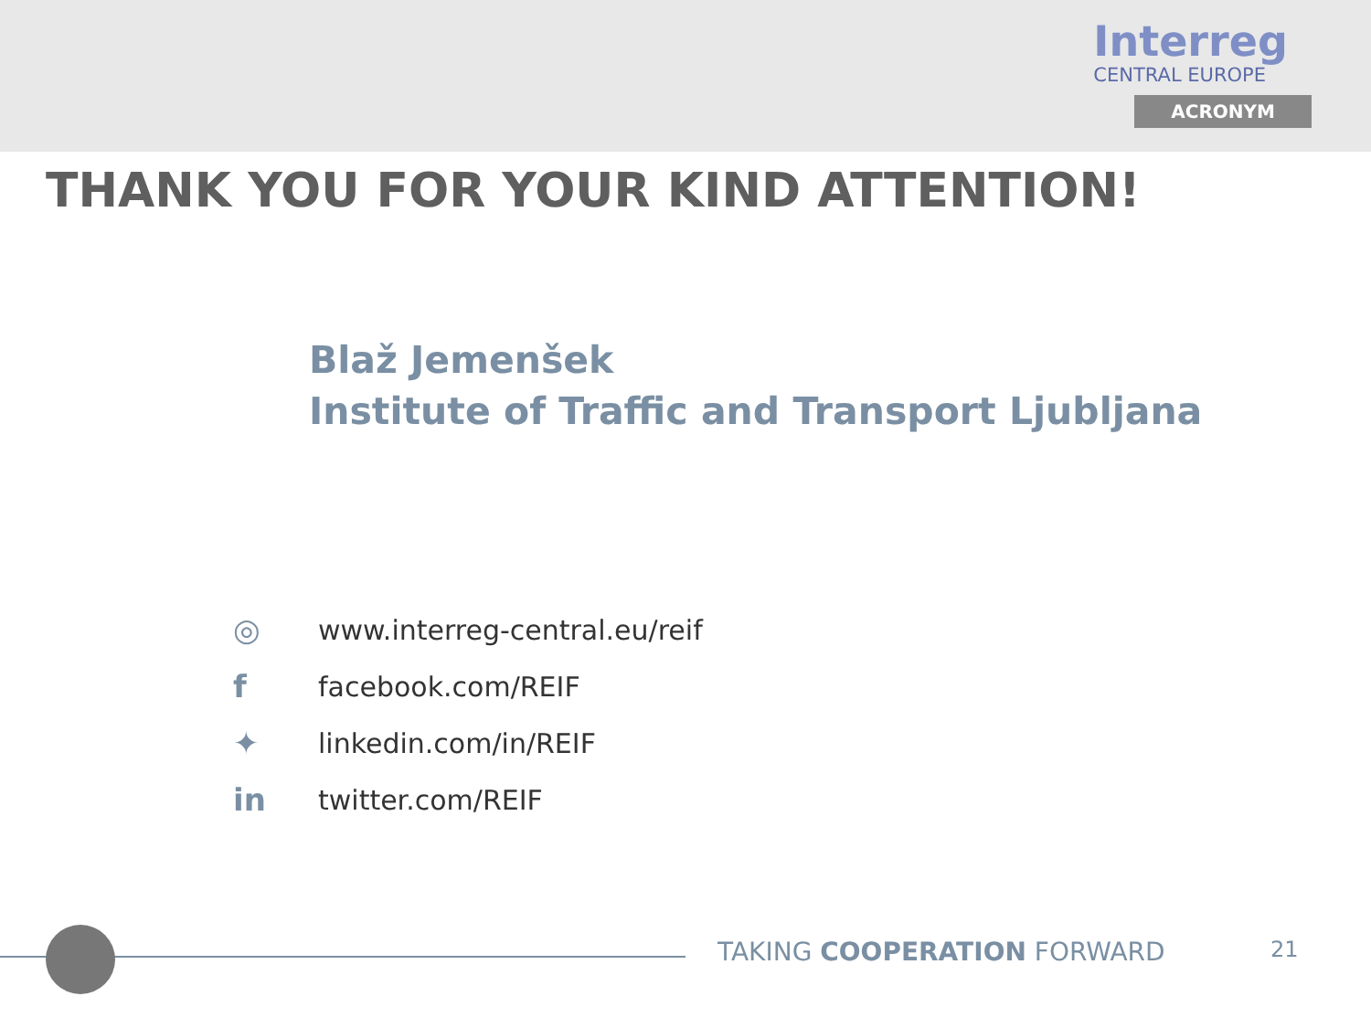Interreg
CENTRAL EUROPE
ACRONYM
THANK YOU FOR YOUR KIND ATTENTION!
Blaž Jemenšek
Institute of Traffic and Transport Ljubljana
◎ www.interreg-central.eu/reif
ffacebook.com/REIF
✦ linkedin.com/in/REIF
in twitter.com/REIF
TAKING COOPERATION FORWARD 21